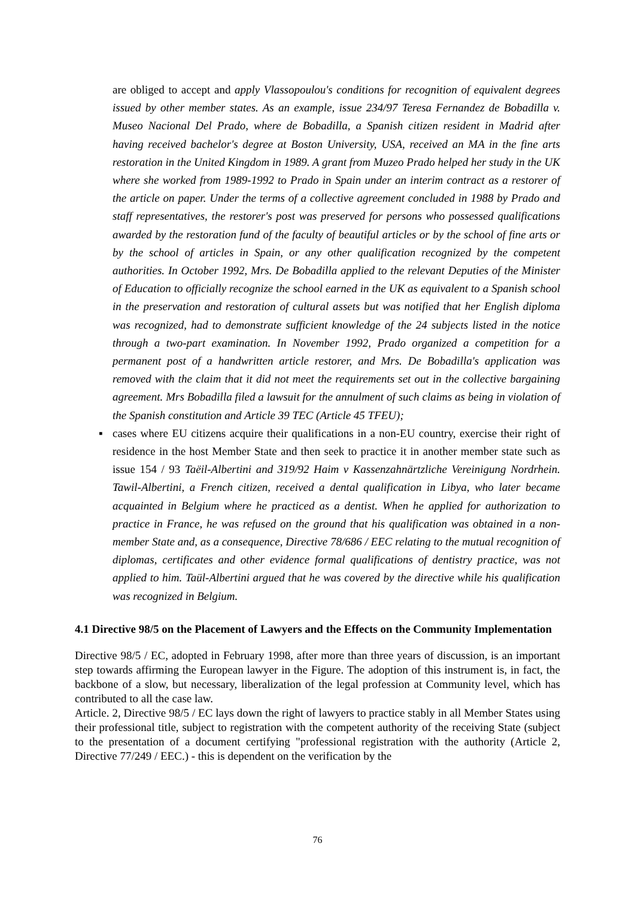are obliged to accept and apply Vlassopoulou's conditions for recognition of equivalent degrees issued by other member states. As an example, issue 234/97 Teresa Fernandez de Bobadilla v. Museo Nacional Del Prado, where de Bobadilla, a Spanish citizen resident in Madrid after having received bachelor's degree at Boston University, USA, received an MA in the fine arts restoration in the United Kingdom in 1989. A grant from Muzeo Prado helped her study in the UK where she worked from 1989-1992 to Prado in Spain under an interim contract as a restorer of the article on paper. Under the terms of a collective agreement concluded in 1988 by Prado and staff representatives, the restorer's post was preserved for persons who possessed qualifications awarded by the restoration fund of the faculty of beautiful articles or by the school of fine arts or by the school of articles in Spain, or any other qualification recognized by the competent authorities. In October 1992, Mrs. De Bobadilla applied to the relevant Deputies of the Minister of Education to officially recognize the school earned in the UK as equivalent to a Spanish school in the preservation and restoration of cultural assets but was notified that her English diploma was recognized, had to demonstrate sufficient knowledge of the 24 subjects listed in the notice through a two-part examination. In November 1992, Prado organized a competition for a permanent post of a handwritten article restorer, and Mrs. De Bobadilla's application was removed with the claim that it did not meet the requirements set out in the collective bargaining agreement. Mrs Bobadilla filed a lawsuit for the annulment of such claims as being in violation of the Spanish constitution and Article 39 TEC (Article 45 TFEU);
▪ cases where EU citizens acquire their qualifications in a non-EU country, exercise their right of residence in the host Member State and then seek to practice it in another member state such as issue 154 / 93 Taëil-Albertini and 319/92 Haim v Kassenzahnärtzliche Vereinigung Nordrhein. Tawil-Albertini, a French citizen, received a dental qualification in Libya, who later became acquainted in Belgium where he practiced as a dentist. When he applied for authorization to practice in France, he was refused on the ground that his qualification was obtained in a non-member State and, as a consequence, Directive 78/686 / EEC relating to the mutual recognition of diplomas, certificates and other evidence formal qualifications of dentistry practice, was not applied to him. Taül-Albertini argued that he was covered by the directive while his qualification was recognized in Belgium.
4.1 Directive 98/5 on the Placement of Lawyers and the Effects on the Community Implementation
Directive 98/5 / EC, adopted in February 1998, after more than three years of discussion, is an important step towards affirming the European lawyer in the Figure. The adoption of this instrument is, in fact, the backbone of a slow, but necessary, liberalization of the legal profession at Community level, which has contributed to all the case law.
Article. 2, Directive 98/5 / EC lays down the right of lawyers to practice stably in all Member States using their professional title, subject to registration with the competent authority of the receiving State (subject to the presentation of a document certifying "professional registration with the authority (Article 2, Directive 77/249 / EEC.) - this is dependent on the verification by the
76